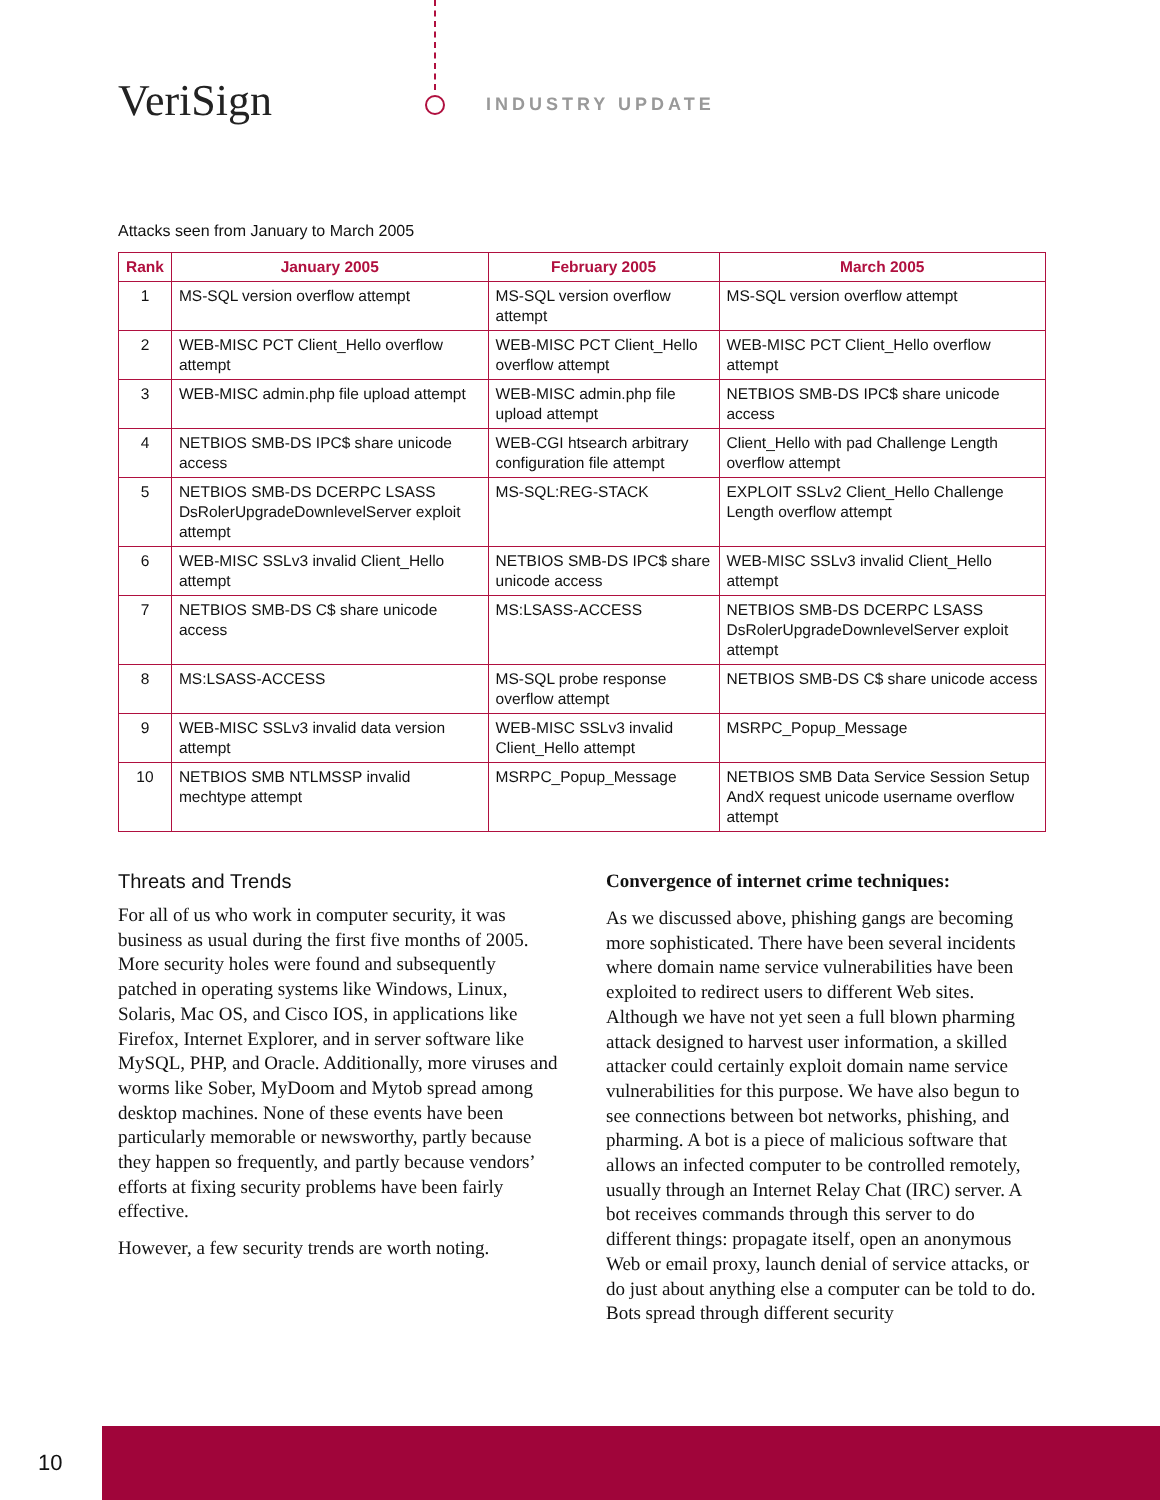VeriSign INDUSTRY UPDATE
Attacks seen from January to March 2005
| Rank | January 2005 | February 2005 | March 2005 |
| --- | --- | --- | --- |
| 1 | MS-SQL version overflow attempt | MS-SQL version overflow attempt | MS-SQL version overflow attempt |
| 2 | WEB-MISC PCT Client_Hello overflow attempt | WEB-MISC PCT Client_Hello overflow attempt | WEB-MISC PCT Client_Hello overflow attempt |
| 3 | WEB-MISC admin.php file upload attempt | WEB-MISC admin.php file upload attempt | NETBIOS SMB-DS IPC$ share unicode access |
| 4 | NETBIOS SMB-DS IPC$ share unicode access | WEB-CGI htsearch arbitrary configuration file attempt | Client_Hello with pad Challenge Length overflow attempt |
| 5 | NETBIOS SMB-DS DCERPC LSASS DsRolerUpgradeDownlevelServer exploit attempt | MS-SQL:REG-STACK | EXPLOIT SSLv2 Client_Hello Challenge Length overflow attempt |
| 6 | WEB-MISC SSLv3 invalid Client_Hello attempt | NETBIOS SMB-DS IPC$ share unicode access | WEB-MISC SSLv3 invalid Client_Hello attempt |
| 7 | NETBIOS SMB-DS C$ share unicode access | MS:LSASS-ACCESS | NETBIOS SMB-DS DCERPC LSASS DsRolerUpgradeDownlevelServer exploit attempt |
| 8 | MS:LSASS-ACCESS | MS-SQL probe response overflow attempt | NETBIOS SMB-DS C$ share unicode access |
| 9 | WEB-MISC SSLv3 invalid data version attempt | WEB-MISC SSLv3 invalid Client_Hello attempt | MSRPC_Popup_Message |
| 10 | NETBIOS SMB NTLMSSP invalid mechtype attempt | MSRPC_Popup_Message | NETBIOS SMB Data Service Session Setup AndX request unicode username overflow attempt |
Threats and Trends
For all of us who work in computer security, it was business as usual during the first five months of 2005. More security holes were found and subsequently patched in operating systems like Windows, Linux, Solaris, Mac OS, and Cisco IOS, in applications like Firefox, Internet Explorer, and in server software like MySQL, PHP, and Oracle. Additionally, more viruses and worms like Sober, MyDoom and Mytob spread among desktop machines. None of these events have been particularly memorable or newsworthy, partly because they happen so frequently, and partly because vendors’ efforts at fixing security problems have been fairly effective.
However, a few security trends are worth noting.
Convergence of internet crime techniques:
As we discussed above, phishing gangs are becoming more sophisticated. There have been several incidents where domain name service vulnerabilities have been exploited to redirect users to different Web sites. Although we have not yet seen a full blown pharming attack designed to harvest user information, a skilled attacker could certainly exploit domain name service vulnerabilities for this purpose. We have also begun to see connections between bot networks, phishing, and pharming. A bot is a piece of malicious software that allows an infected computer to be controlled remotely, usually through an Internet Relay Chat (IRC) server. A bot receives commands through this server to do different things: propagate itself, open an anonymous Web or email proxy, launch denial of service attacks, or do just about anything else a computer can be told to do. Bots spread through different security
10